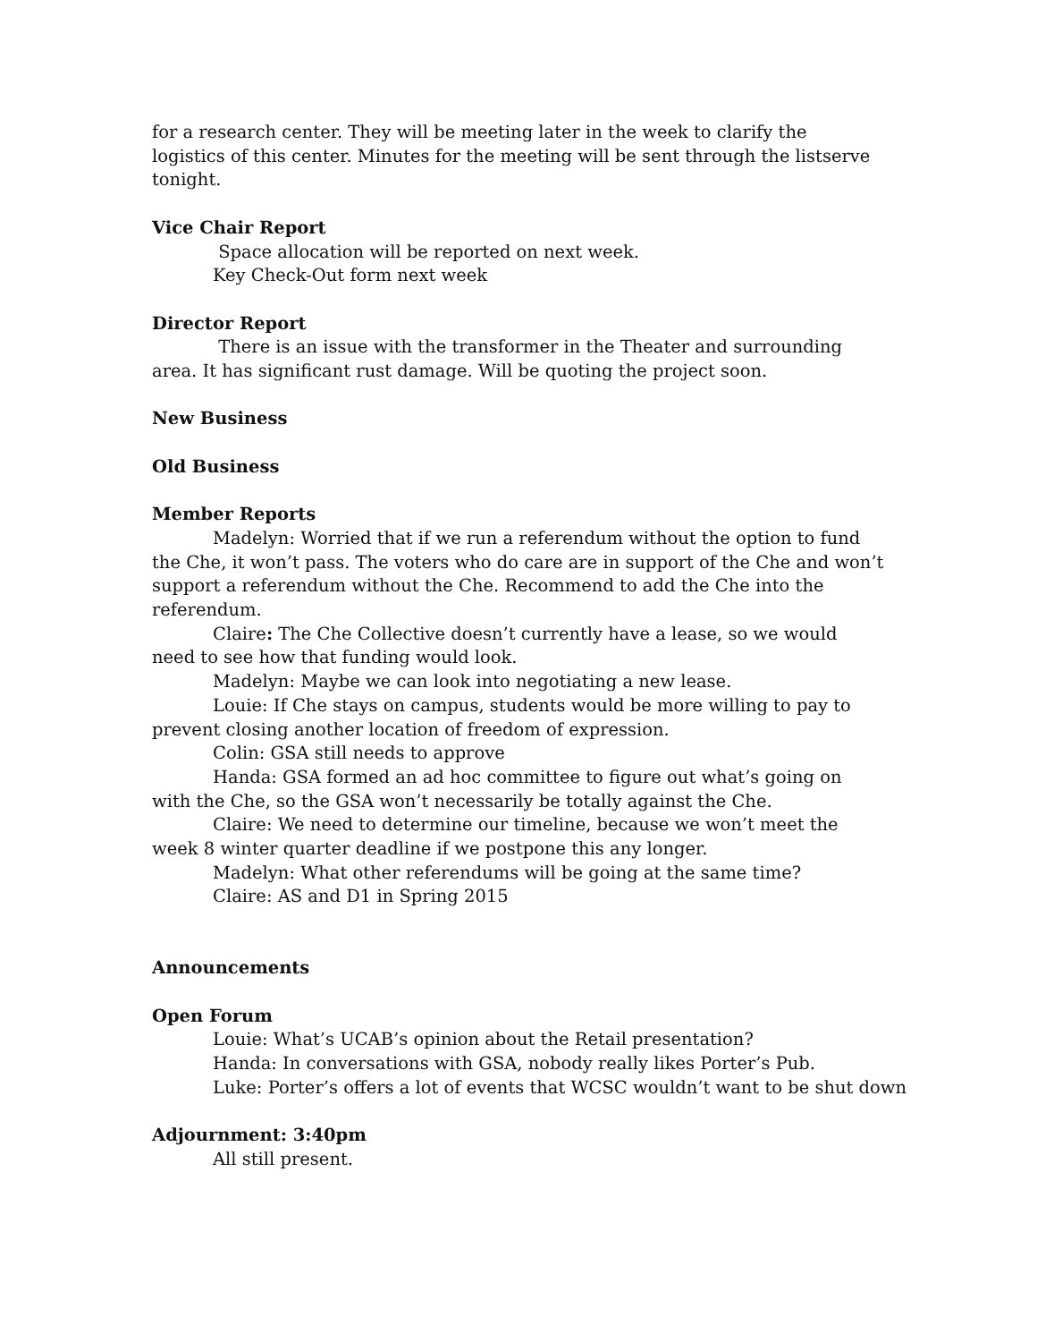for a research center. They will be meeting later in the week to clarify the logistics of this center. Minutes for the meeting will be sent through the listserve tonight.
Vice Chair Report
Space allocation will be reported on next week.
Key Check-Out form next week
Director Report
There is an issue with the transformer in the Theater and surrounding area. It has significant rust damage. Will be quoting the project soon.
New Business
Old Business
Member Reports
Madelyn: Worried that if we run a referendum without the option to fund the Che, it won’t pass. The voters who do care are in support of the Che and won’t support a referendum without the Che. Recommend to add the Che into the referendum.
Claire: The Che Collective doesn’t currently have a lease, so we would need to see how that funding would look.
Madelyn: Maybe we can look into negotiating a new lease.
Louie: If Che stays on campus, students would be more willing to pay to prevent closing another location of freedom of expression.
Colin: GSA still needs to approve
Handa: GSA formed an ad hoc committee to figure out what’s going on with the Che, so the GSA won’t necessarily be totally against the Che.
Claire: We need to determine our timeline, because we won’t meet the week 8 winter quarter deadline if we postpone this any longer.
Madelyn: What other referendums will be going at the same time?
Claire: AS and D1 in Spring 2015
Announcements
Open Forum
Louie: What’s UCAB’s opinion about the Retail presentation?
Handa: In conversations with GSA, nobody really likes Porter’s Pub.
Luke: Porter’s offers a lot of events that WCSC wouldn’t want to be shut down
Adjournment: 3:40pm
All still present.